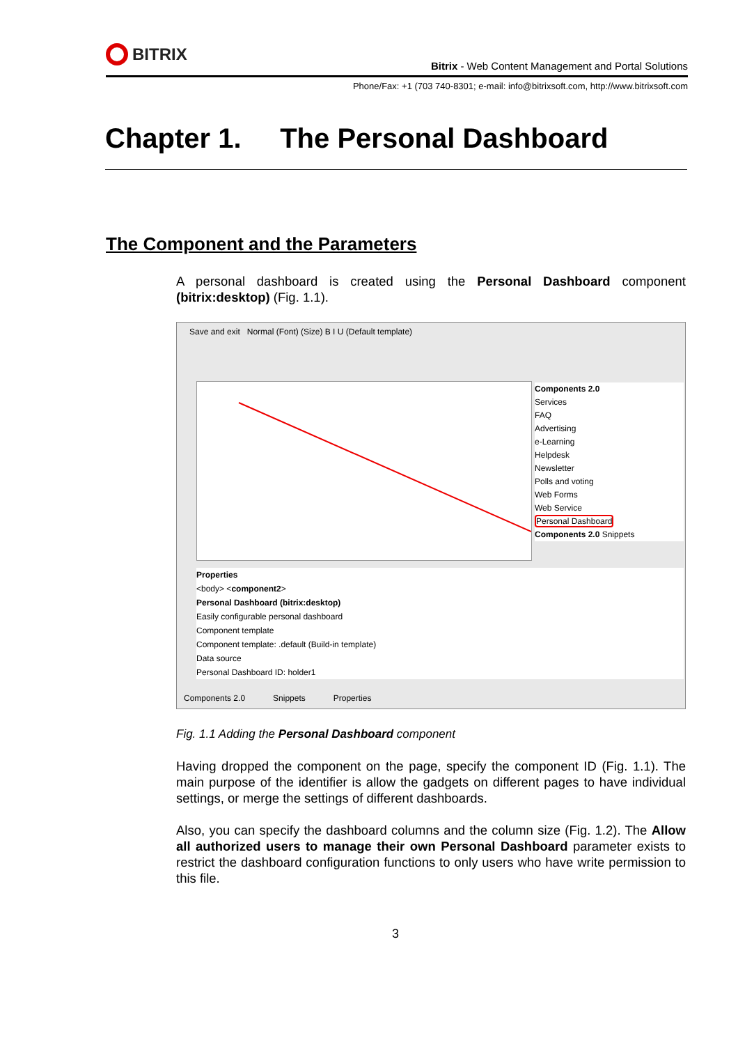BITRIX
Bitrix - Web Content Management and Portal Solutions
Phone/Fax: +1 (703 740-8301; e-mail: info@bitrixsoft.com, http://www.bitrixsoft.com
Chapter 1. The Personal Dashboard
The Component and the Parameters
A personal dashboard is created using the Personal Dashboard component (bitrix:desktop) (Fig. 1.1).
Save and exit Normal (Font) (Size) B I U (Default template)
Components 2.0
Services
FAQ
Advertising
e-Learning
Helpdesk
Newsletter
Polls and voting
Web Forms
Web Service
Personal Dashboard
Components 2.0 Snippets
Properties
<body> <component2>
Personal Dashboard (bitrix:desktop)
Easily configurable personal dashboard
Component template
Component template: .default (Build-in template)
Data source
Personal Dashboard ID: holder1
Components 2.0 Snippets Properties
Fig. 1.1 Adding the Personal Dashboard component
Having dropped the component on the page, specify the component ID (Fig. 1.1). The main purpose of the identifier is allow the gadgets on different pages to have individual settings, or merge the settings of different dashboards.
Also, you can specify the dashboard columns and the column size (Fig. 1.2). The Allow all authorized users to manage their own Personal Dashboard parameter exists to restrict the dashboard configuration functions to only users who have write permission to this file.
3